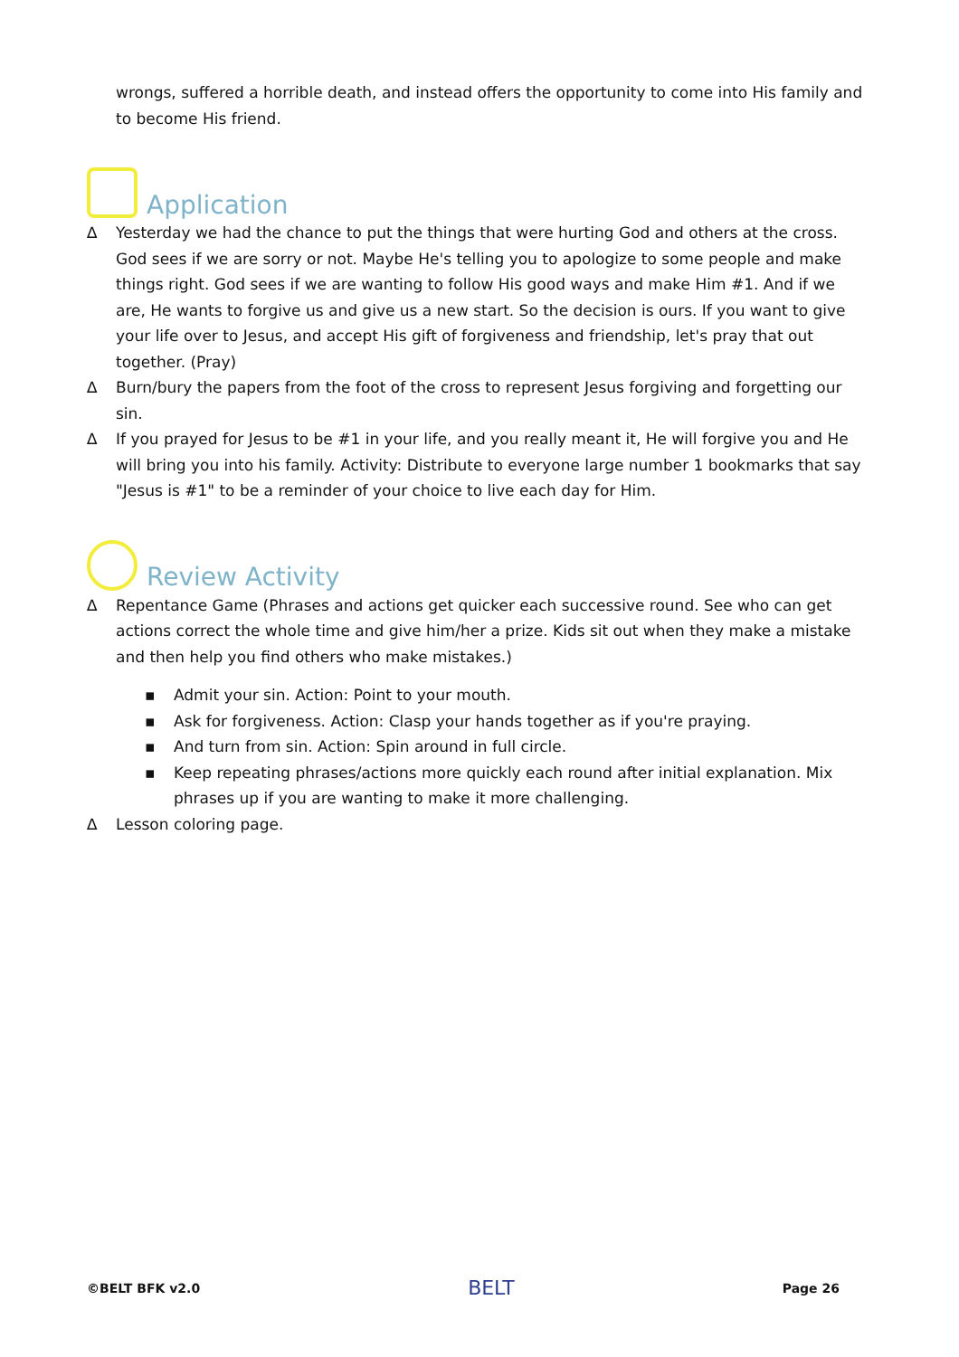wrongs, suffered a horrible death, and instead offers the opportunity to come into His family and to become His friend.
Application
∆ Yesterday we had the chance to put the things that were hurting God and others at the cross. God sees if we are sorry or not. Maybe He's telling you to apologize to some people and make things right. God sees if we are wanting to follow His good ways and make Him #1. And if we are, He wants to forgive us and give us a new start. So the decision is ours. If you want to give your life over to Jesus, and accept His gift of forgiveness and friendship, let's pray that out together. (Pray)
∆ Burn/bury the papers from the foot of the cross to represent Jesus forgiving and forgetting our sin.
∆ If you prayed for Jesus to be #1 in your life, and you really meant it, He will forgive you and He will bring you into his family. Activity: Distribute to everyone large number 1 bookmarks that say "Jesus is #1" to be a reminder of your choice to live each day for Him.
Review Activity
∆ Repentance Game (Phrases and actions get quicker each successive round. See who can get actions correct the whole time and give him/her a prize. Kids sit out when they make a mistake and then help you find others who make mistakes.)
▪ Admit your sin. Action: Point to your mouth.
▪ Ask for forgiveness. Action: Clasp your hands together as if you're praying.
▪ And turn from sin. Action: Spin around in full circle.
▪ Keep repeating phrases/actions more quickly each round after initial explanation. Mix phrases up if you are wanting to make it more challenging.
∆ Lesson coloring page.
©BELT BFK v2.0 BELT Page 26